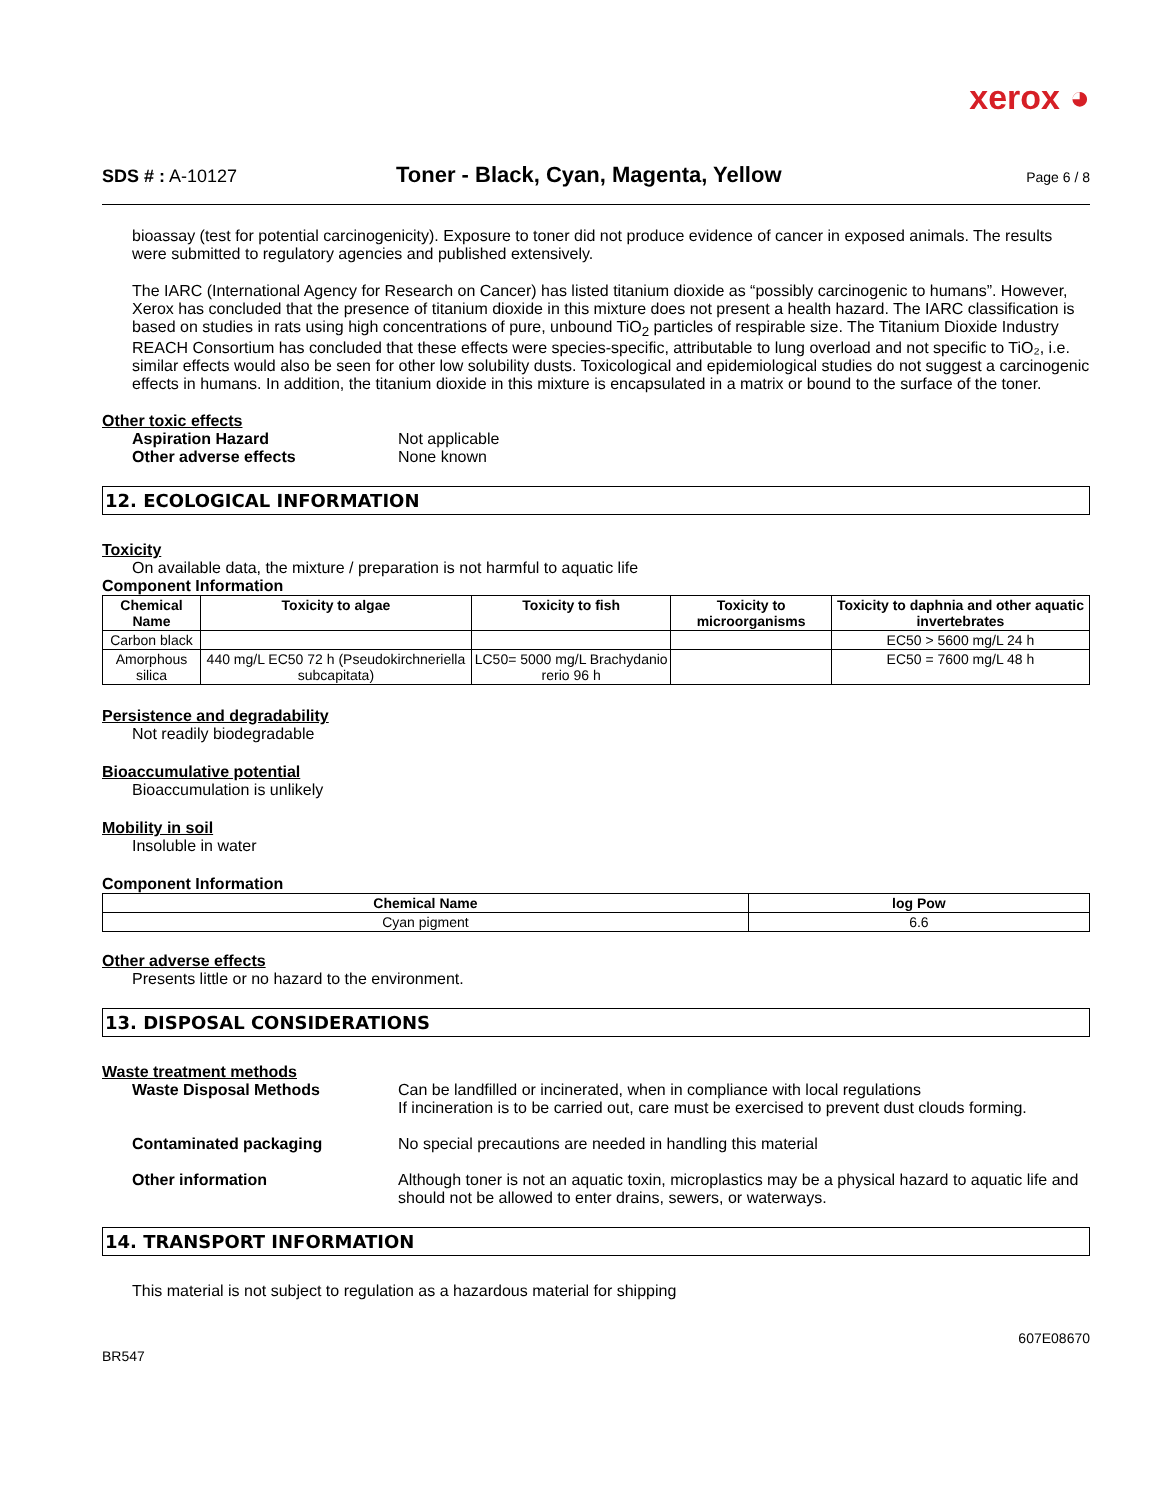xerox ◕
SDS # : A-10127
Toner - Black, Cyan, Magenta, Yellow
Page 6 / 8
bioassay (test for potential carcinogenicity). Exposure to toner did not produce evidence of cancer in exposed animals. The results were submitted to regulatory agencies and published extensively.
The IARC (International Agency for Research on Cancer) has listed titanium dioxide as “possibly carcinogenic to humans”. However, Xerox has concluded that the presence of titanium dioxide in this mixture does not present a health hazard. The IARC classification is based on studies in rats using high concentrations of pure, unbound TiO<sub>2</sub> particles of respirable size. The Titanium Dioxide Industry REACH Consortium has concluded that these effects were species-specific, attributable to lung overload and not specific to TiO₂, i.e. similar effects would also be seen for other low solubility dusts. Toxicological and epidemiological studies do not suggest a carcinogenic effects in humans. In addition, the titanium dioxide in this mixture is encapsulated in a matrix or bound to the surface of the toner.
Other toxic effects
Aspiration Hazard Not applicable
Other adverse effects None known
12. ECOLOGICAL INFORMATION
Toxicity
On available data, the mixture / preparation is not harmful to aquatic life
Component Information
| Chemical Name | Toxicity to algae | Toxicity to fish | Toxicity to microorganisms | Toxicity to daphnia and other aquatic invertebrates |
| --- | --- | --- | --- | --- |
| Carbon black | | | | EC50 > 5600 mg/L 24 h |
| Amorphous silica | 440 mg/L EC50 72 h (Pseudokirchneriella subcapitata) | LC50= 5000 mg/L Brachydanio rerio 96 h | | EC50 = 7600 mg/L 48 h |
Persistence and degradability
Not readily biodegradable
Bioaccumulative potential
Bioaccumulation is unlikely
Mobility in soil
Insoluble in water
Component Information
| Chemical Name | log Pow |
| --- | --- |
| Cyan pigment | 6.6 |
Other adverse effects
Presents little or no hazard to the environment.
13. DISPOSAL CONSIDERATIONS
Waste treatment methods
Waste Disposal Methods Can be landfilled or incinerated, when in compliance with local regulations
If incineration is to be carried out, care must be exercised to prevent dust clouds forming.
Contaminated packaging No special precautions are needed in handling this material
Other information Although toner is not an aquatic toxin, microplastics may be a physical hazard to aquatic life and should not be allowed to enter drains, sewers, or waterways.
14. TRANSPORT INFORMATION
This material is not subject to regulation as a hazardous material for shipping
607E08670
BR547